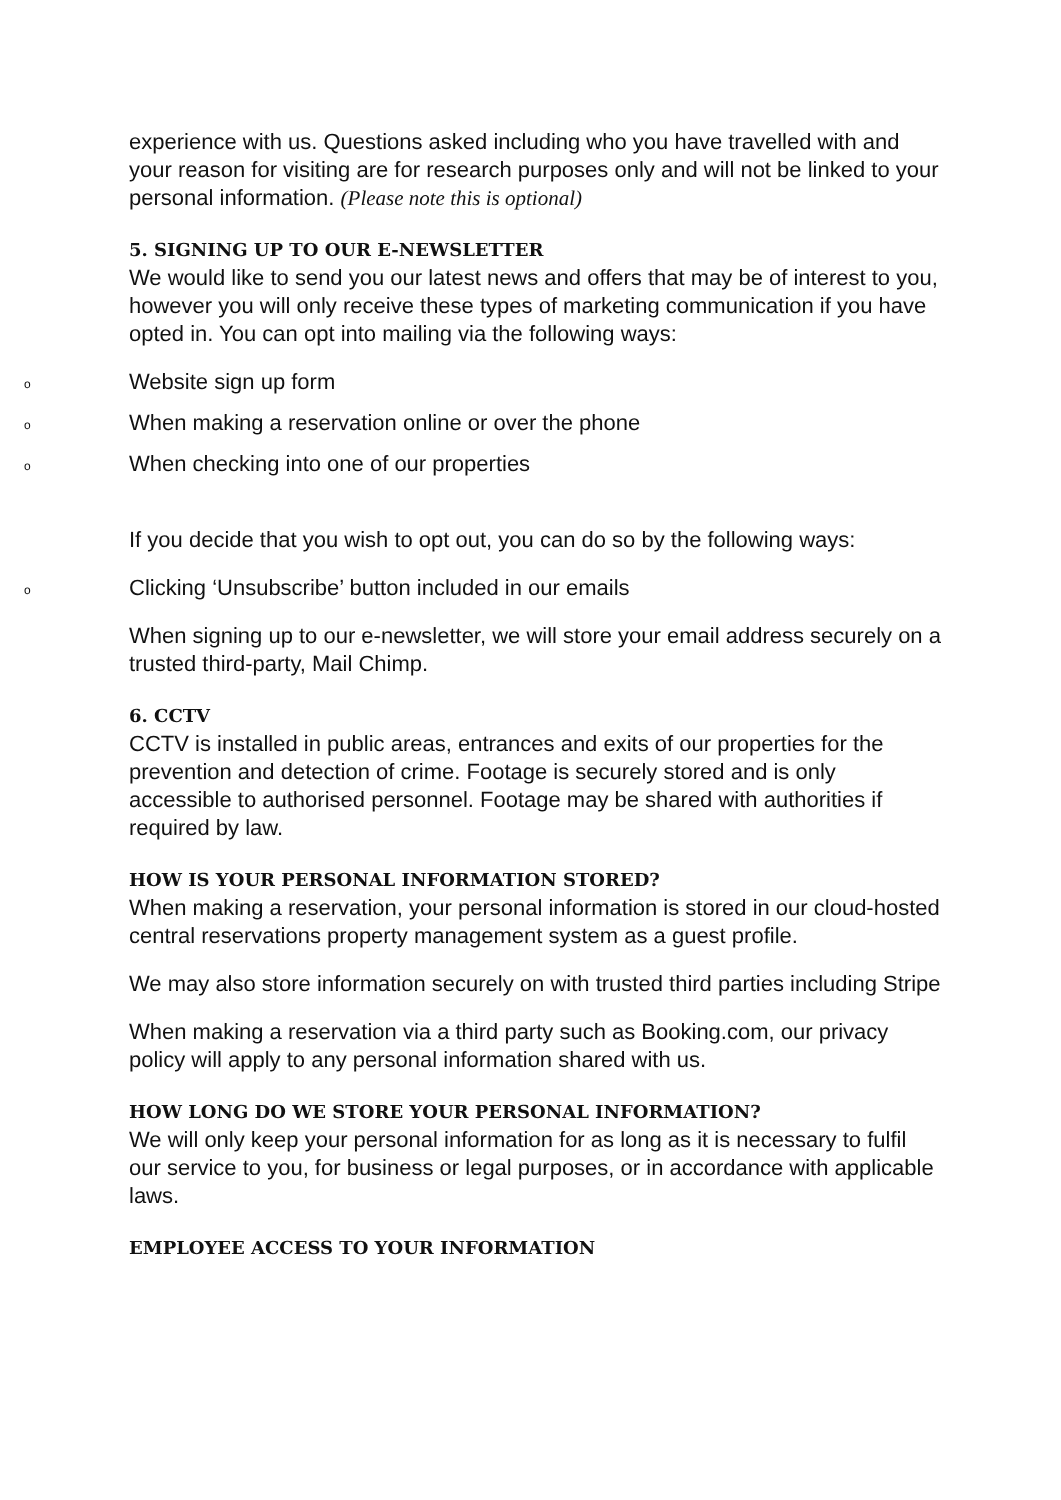experience with us. Questions asked including who you have travelled with and your reason for visiting are for research purposes only and will not be linked to your personal information. (Please note this is optional)
5. SIGNING UP TO OUR E-NEWSLETTER
We would like to send you our latest news and offers that may be of interest to you, however you will only receive these types of marketing communication if you have opted in. You can opt into mailing via the following ways:
o Website sign up form
o When making a reservation online or over the phone
o When checking into one of our properties
If you decide that you wish to opt out, you can do so by the following ways:
o Clicking ‘Unsubscribe’ button included in our emails
When signing up to our e-newsletter, we will store your email address securely on a trusted third-party, Mail Chimp.
6. CCTV
CCTV is installed in public areas, entrances and exits of our properties for the prevention and detection of crime. Footage is securely stored and is only accessible to authorised personnel. Footage may be shared with authorities if required by law.
HOW IS YOUR PERSONAL INFORMATION STORED?
When making a reservation, your personal information is stored in our cloud-hosted central reservations property management system as a guest profile.
We may also store information securely on with trusted third parties including Stripe
When making a reservation via a third party such as Booking.com, our privacy policy will apply to any personal information shared with us.
HOW LONG DO WE STORE YOUR PERSONAL INFORMATION?
We will only keep your personal information for as long as it is necessary to fulfil our service to you, for business or legal purposes, or in accordance with applicable laws.
EMPLOYEE ACCESS TO YOUR INFORMATION